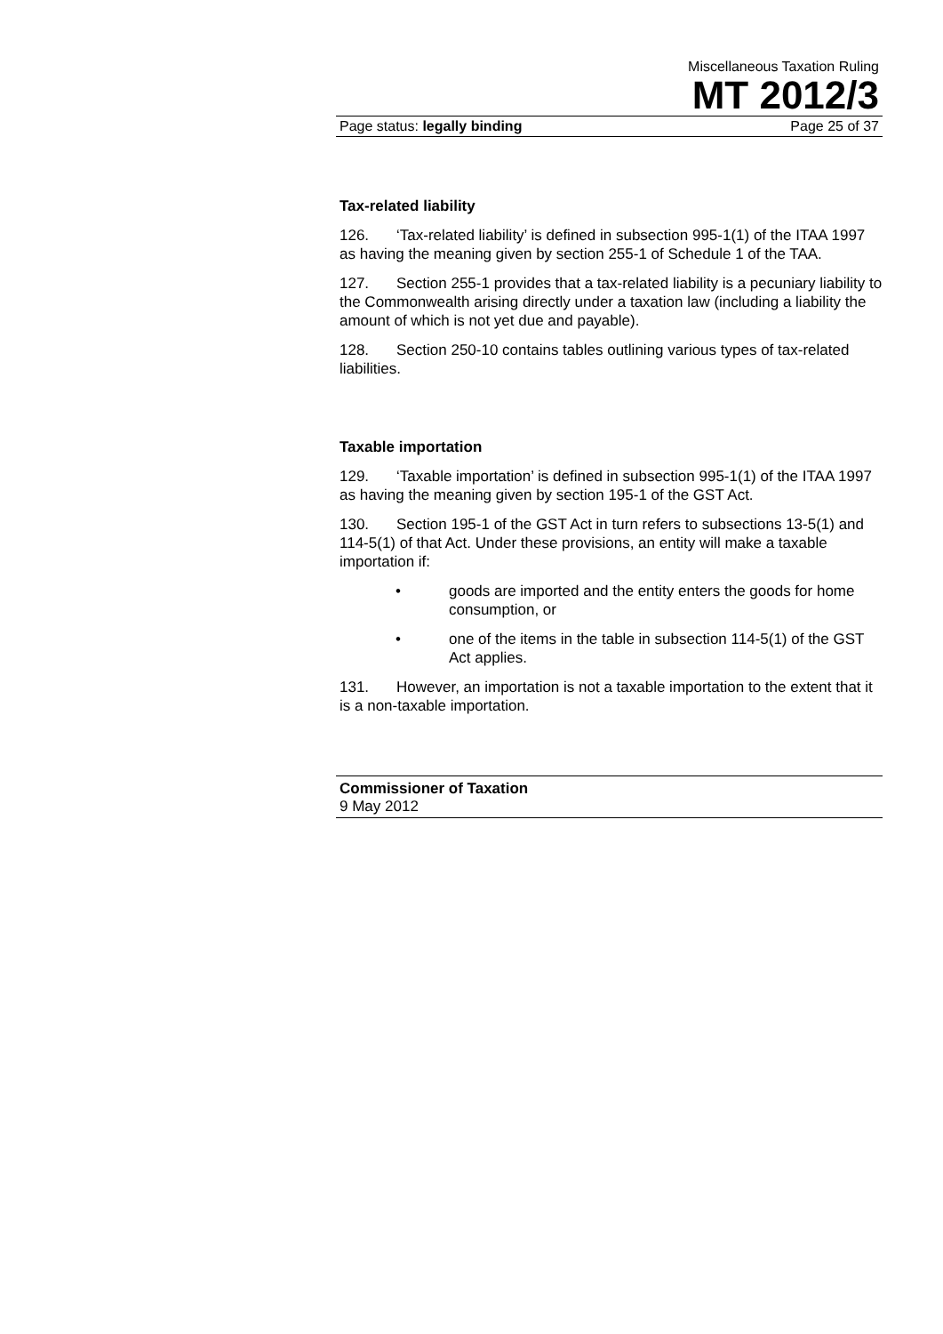Miscellaneous Taxation Ruling
MT 2012/3
Page status: legally binding Page 25 of 37
Tax-related liability
126. ‘Tax-related liability’ is defined in subsection 995-1(1) of the ITAA 1997 as having the meaning given by section 255-1 of Schedule 1 of the TAA.
127. Section 255-1 provides that a tax-related liability is a pecuniary liability to the Commonwealth arising directly under a taxation law (including a liability the amount of which is not yet due and payable).
128. Section 250-10 contains tables outlining various types of tax-related liabilities.
Taxable importation
129. ‘Taxable importation’ is defined in subsection 995-1(1) of the ITAA 1997 as having the meaning given by section 195-1 of the GST Act.
130. Section 195-1 of the GST Act in turn refers to subsections 13-5(1) and 114-5(1) of that Act. Under these provisions, an entity will make a taxable importation if:
• goods are imported and the entity enters the goods for home consumption, or
• one of the items in the table in subsection 114-5(1) of the GST Act applies.
131. However, an importation is not a taxable importation to the extent that it is a non-taxable importation.
Commissioner of Taxation
9 May 2012